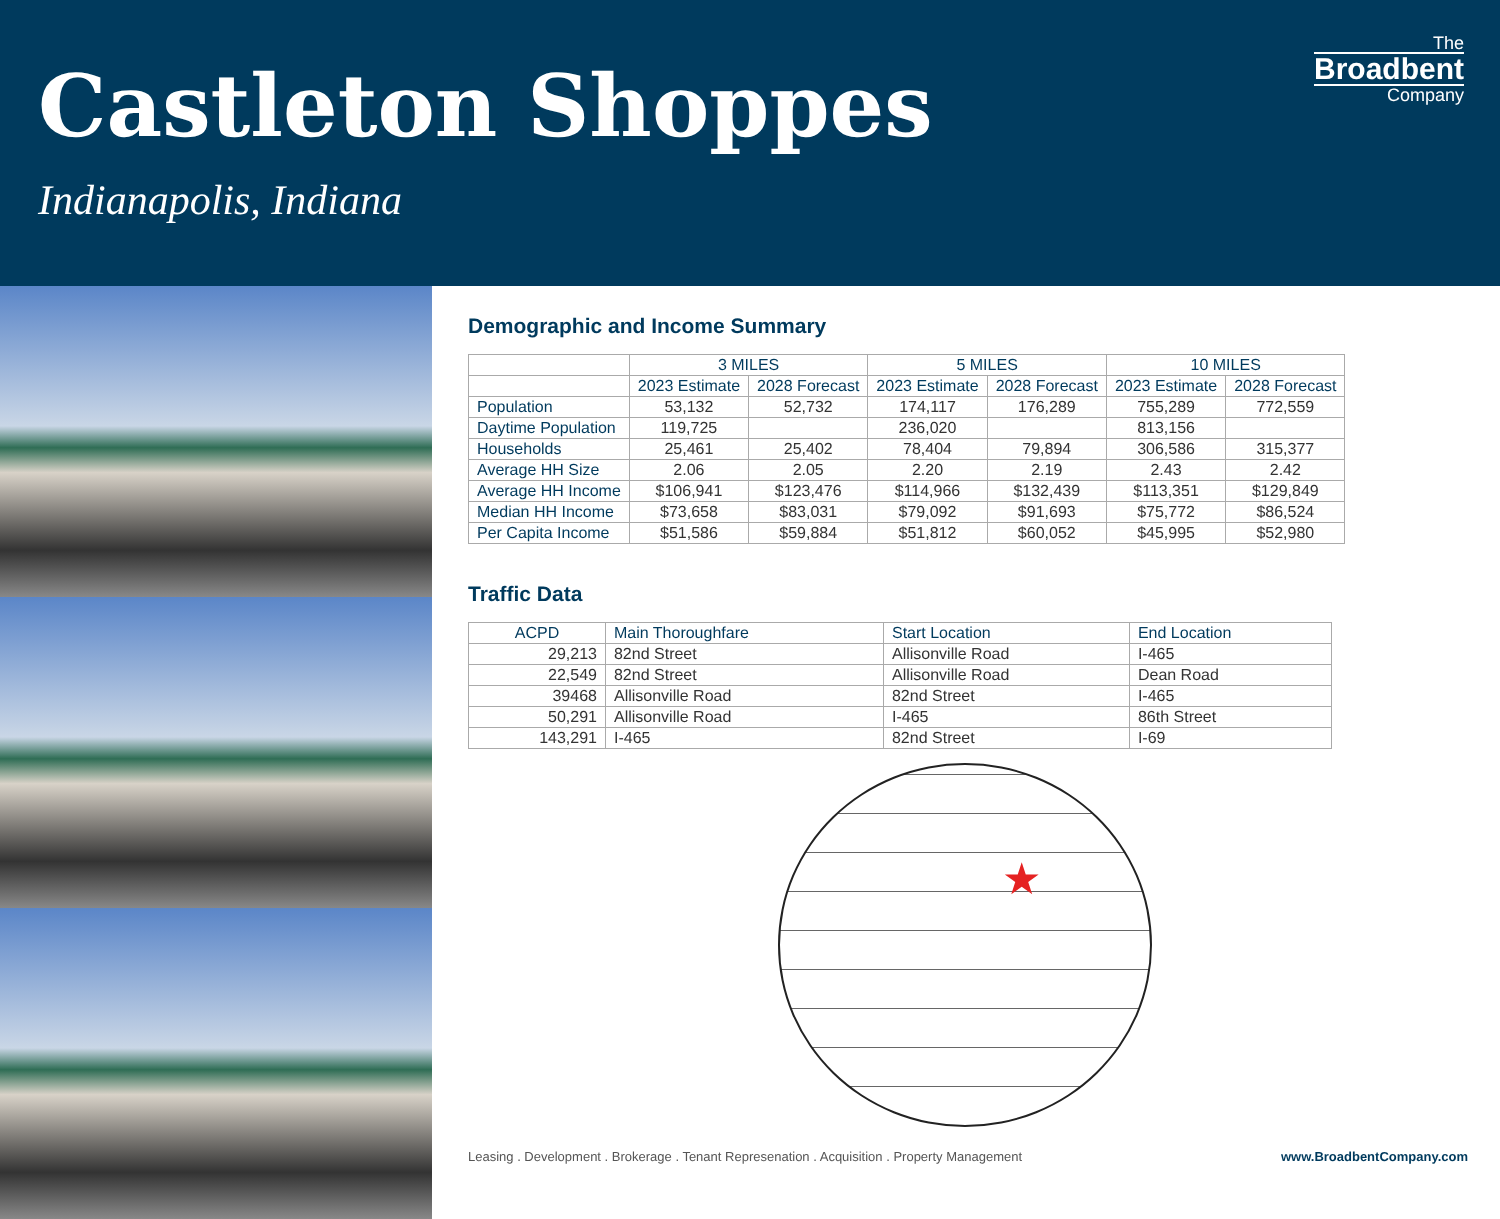Castleton Shoppes
Indianapolis, Indiana
The
Broadbent
Company
Demographic and Income Summary
| | 3 MILES | | 5 MILES | | 10 MILES | |
| --- | --- | --- | --- | --- | --- | --- |
| | 2023 Estimate | 2028 Forecast | 2023 Estimate | 2028 Forecast | 2023 Estimate | 2028 Forecast |
| Population | 53,132 | 52,732 | 174,117 | 176,289 | 755,289 | 772,559 |
| Daytime Population | 119,725 | | 236,020 | | 813,156 | |
| Households | 25,461 | 25,402 | 78,404 | 79,894 | 306,586 | 315,377 |
| Average HH Size | 2.06 | 2.05 | 2.20 | 2.19 | 2.43 | 2.42 |
| Average HH Income | $106,941 | $123,476 | $114,966 | $132,439 | $113,351 | $129,849 |
| Median HH Income | $73,658 | $83,031 | $79,092 | $91,693 | $75,772 | $86,524 |
| Per Capita Income | $51,586 | $59,884 | $51,812 | $60,052 | $45,995 | $52,980 |
Traffic Data
| ACPD | Main Thoroughfare | Start Location | End Location |
| --- | --- | --- | --- |
| 29,213 | 82nd Street | Allisonville Road | I-465 |
| 22,549 | 82nd Street | Allisonville Road | Dean Road |
| 39468 | Allisonville Road | 82nd Street | I-465 |
| 50,291 | Allisonville Road | I-465 | 86th Street |
| 143,291 | I-465 | 82nd Street | I-69 |
★
Leasing . Development . Brokerage . Tenant Represenation . Acquisition . Property Management www.BroadbentCompany.com